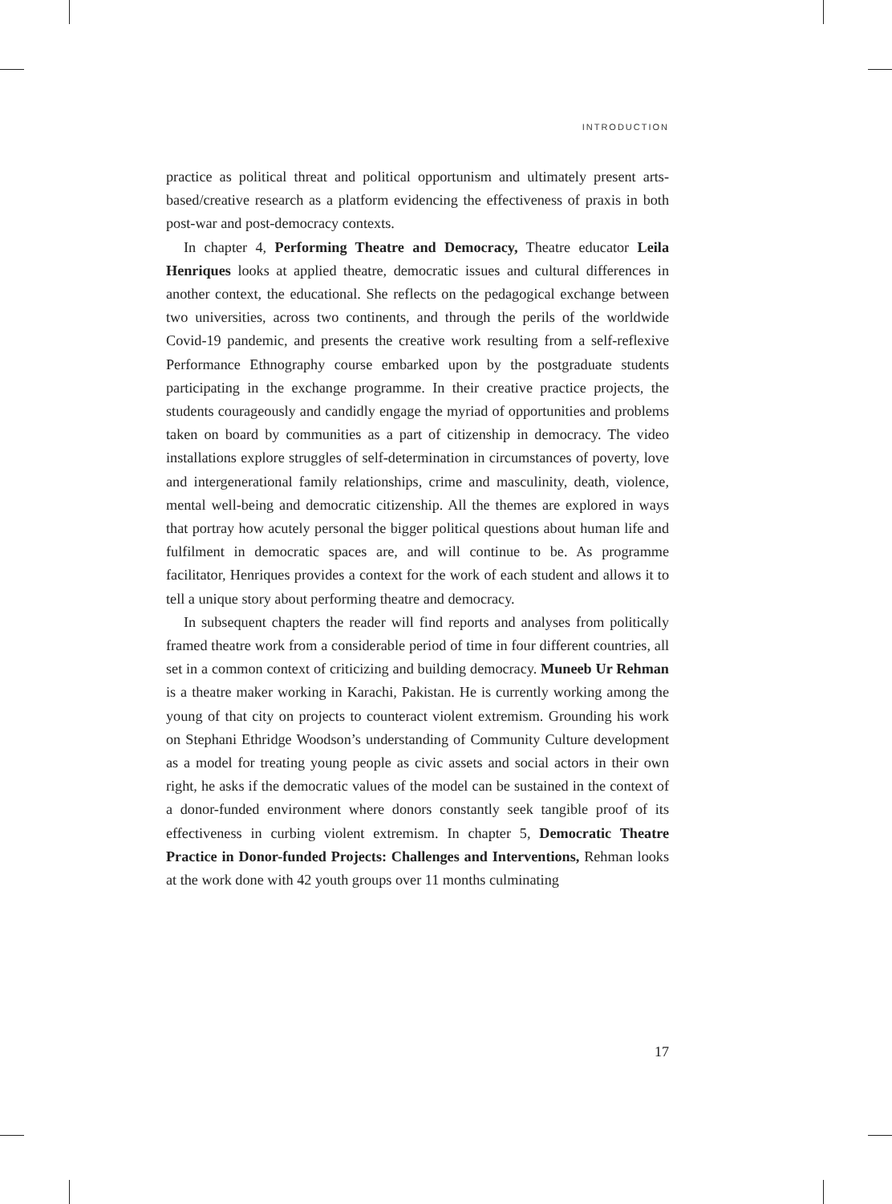INTRODUCTION
practice as political threat and political opportunism and ultimately present arts-based/creative research as a platform evidencing the effectiveness of praxis in both post-war and post-democracy contexts.
In chapter 4, Performing Theatre and Democracy, Theatre educator Leila Henriques looks at applied theatre, democratic issues and cultural differences in another context, the educational. She reflects on the pedagogical exchange between two universities, across two continents, and through the perils of the worldwide Covid-19 pandemic, and presents the creative work resulting from a self-reflexive Performance Ethnography course embarked upon by the postgraduate students participating in the exchange programme. In their creative practice projects, the students courageously and candidly engage the myriad of opportunities and problems taken on board by communities as a part of citizenship in democracy. The video installations explore struggles of self-determination in circumstances of poverty, love and intergenerational family relationships, crime and masculinity, death, violence, mental well-being and democratic citizenship. All the themes are explored in ways that portray how acutely personal the bigger political questions about human life and fulfilment in democratic spaces are, and will continue to be. As programme facilitator, Henriques provides a context for the work of each student and allows it to tell a unique story about performing theatre and democracy.
In subsequent chapters the reader will find reports and analyses from politically framed theatre work from a considerable period of time in four different countries, all set in a common context of criticizing and building democracy. Muneeb Ur Rehman is a theatre maker working in Karachi, Pakistan. He is currently working among the young of that city on projects to counteract violent extremism. Grounding his work on Stephani Ethridge Woodson’s understanding of Community Culture development as a model for treating young people as civic assets and social actors in their own right, he asks if the democratic values of the model can be sustained in the context of a donor-funded environment where donors constantly seek tangible proof of its effectiveness in curbing violent extremism. In chapter 5, Democratic Theatre Practice in Donor-funded Projects: Challenges and Interventions, Rehman looks at the work done with 42 youth groups over 11 months culminating
17